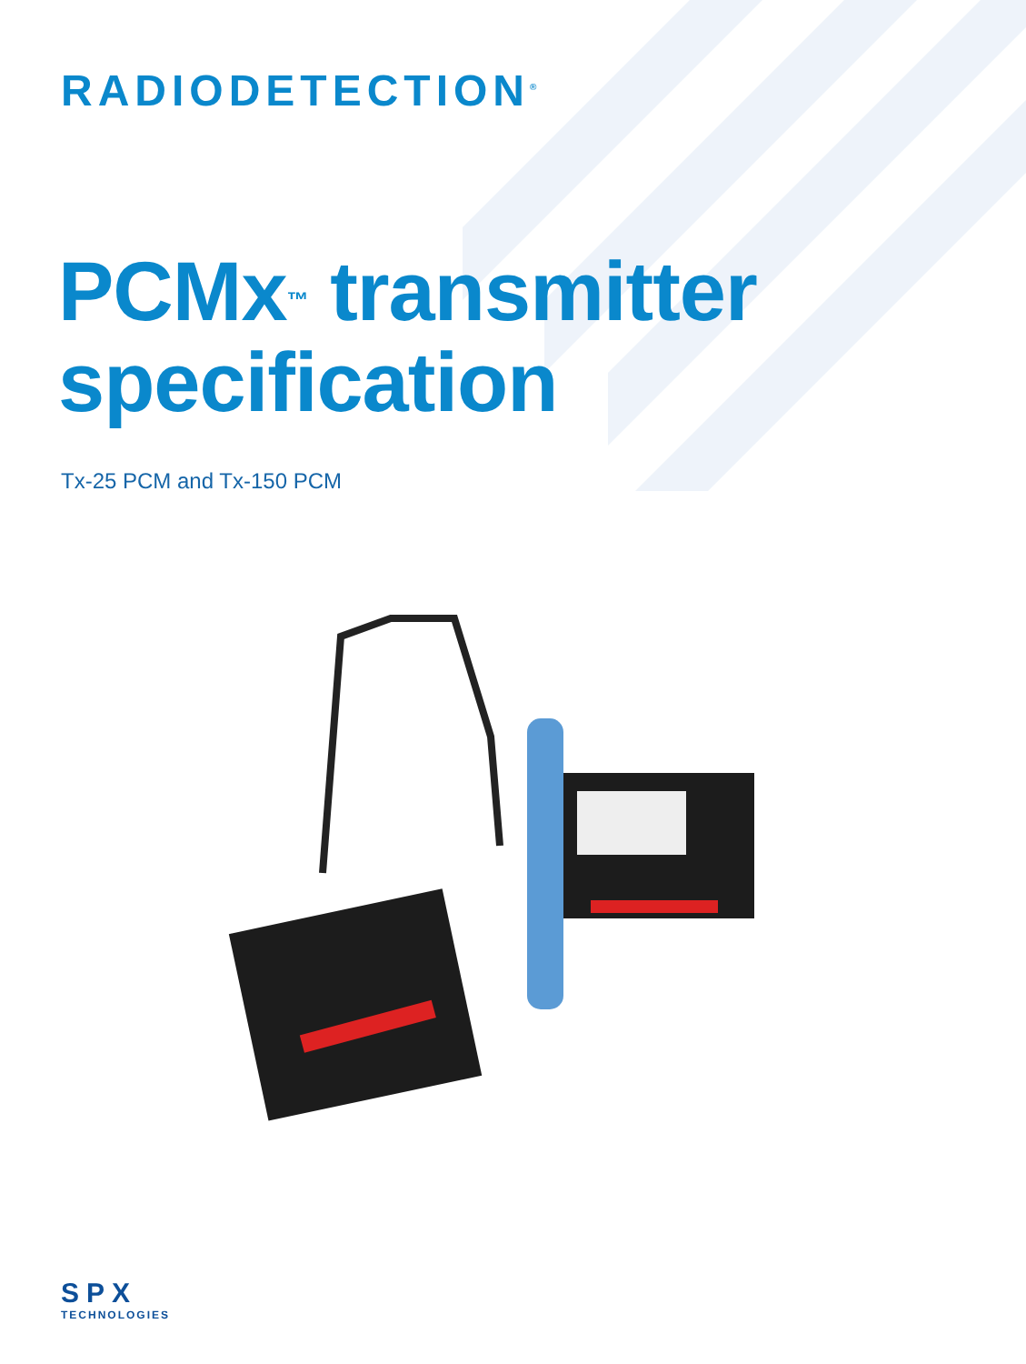RADIODETECTION<sup>®</sup>
PCMx<sup>™</sup> transmitter
specification
Tx-25 PCM and Tx-150 PCM
SPX
TECHNOLOGIES